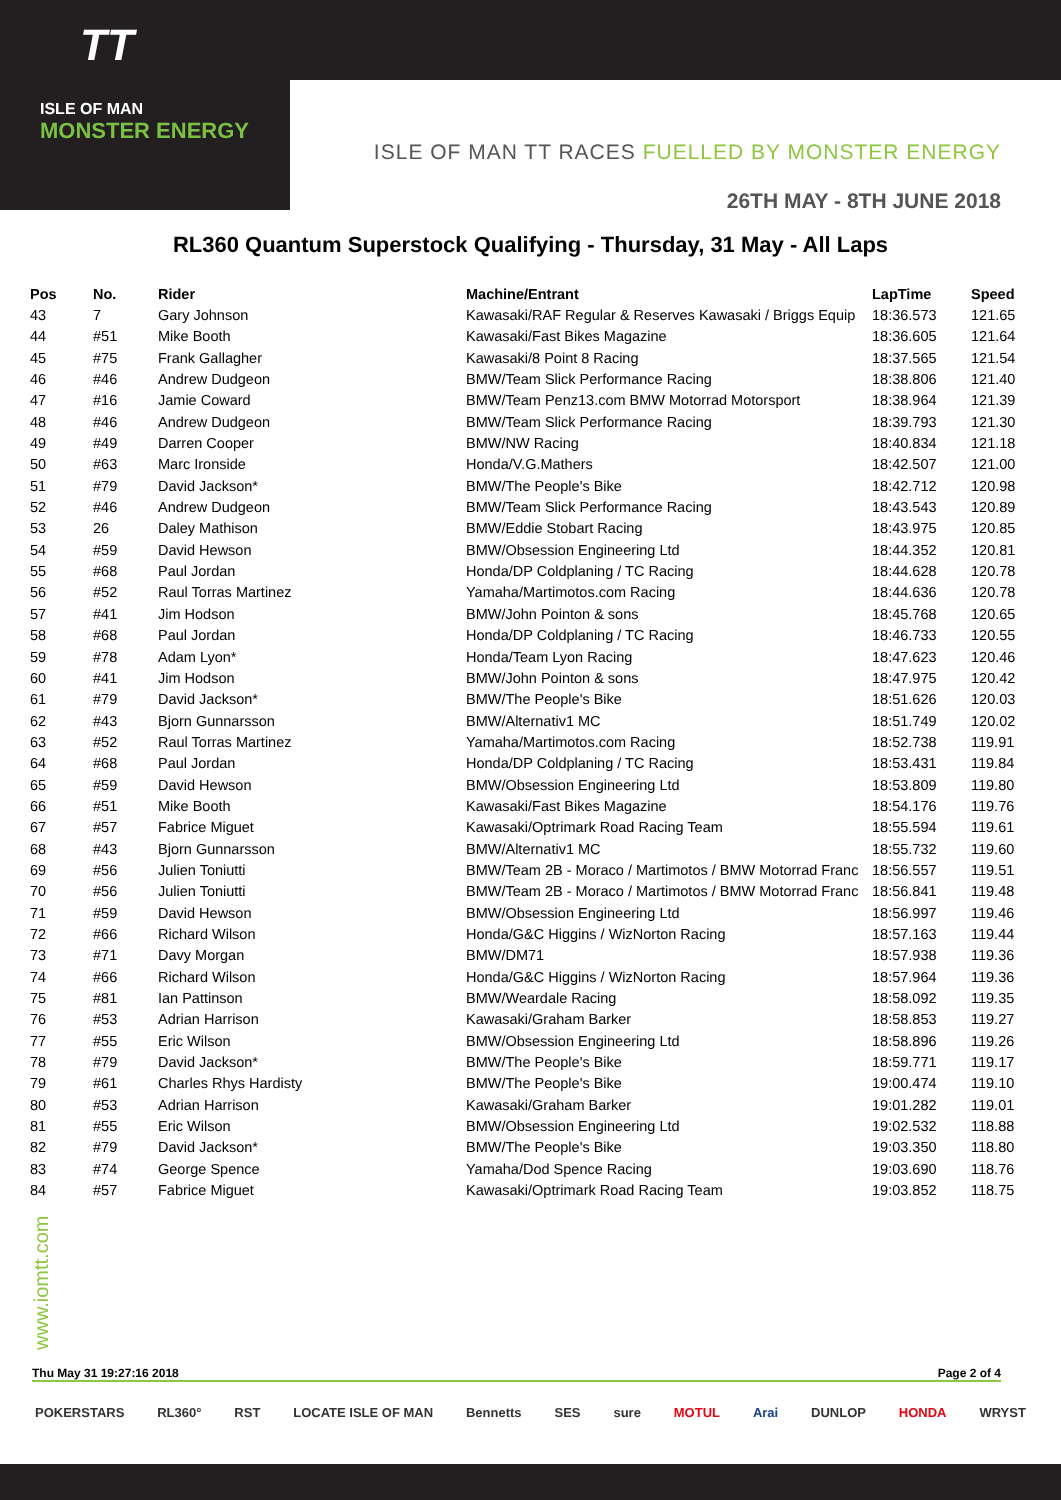TT
ISLE OF MAN
MONSTER ENERGY
ISLE OF MAN TT RACES FUELLED BY MONSTER ENERGY
26TH MAY - 8TH JUNE 2018
RL360 Quantum Superstock Qualifying - Thursday, 31 May - All Laps
| Pos | No. | Rider | Machine/Entrant | LapTime | Speed |
| --- | --- | --- | --- | --- | --- |
| 43 | 7 | Gary Johnson | Kawasaki/RAF Regular & Reserves Kawasaki / Briggs Equip | 18:36.573 | 121.65 |
| 44 | #51 | Mike Booth | Kawasaki/Fast Bikes Magazine | 18:36.605 | 121.64 |
| 45 | #75 | Frank Gallagher | Kawasaki/8 Point 8 Racing | 18:37.565 | 121.54 |
| 46 | #46 | Andrew Dudgeon | BMW/Team Slick Performance Racing | 18:38.806 | 121.40 |
| 47 | #16 | Jamie Coward | BMW/Team Penz13.com BMW Motorrad Motorsport | 18:38.964 | 121.39 |
| 48 | #46 | Andrew Dudgeon | BMW/Team Slick Performance Racing | 18:39.793 | 121.30 |
| 49 | #49 | Darren Cooper | BMW/NW Racing | 18:40.834 | 121.18 |
| 50 | #63 | Marc Ironside | Honda/V.G.Mathers | 18:42.507 | 121.00 |
| 51 | #79 | David Jackson* | BMW/The People's Bike | 18:42.712 | 120.98 |
| 52 | #46 | Andrew Dudgeon | BMW/Team Slick Performance Racing | 18:43.543 | 120.89 |
| 53 | 26 | Daley Mathison | BMW/Eddie Stobart Racing | 18:43.975 | 120.85 |
| 54 | #59 | David Hewson | BMW/Obsession Engineering Ltd | 18:44.352 | 120.81 |
| 55 | #68 | Paul Jordan | Honda/DP Coldplaning / TC Racing | 18:44.628 | 120.78 |
| 56 | #52 | Raul Torras Martinez | Yamaha/Martimotos.com Racing | 18:44.636 | 120.78 |
| 57 | #41 | Jim Hodson | BMW/John Pointon & sons | 18:45.768 | 120.65 |
| 58 | #68 | Paul Jordan | Honda/DP Coldplaning / TC Racing | 18:46.733 | 120.55 |
| 59 | #78 | Adam Lyon* | Honda/Team Lyon Racing | 18:47.623 | 120.46 |
| 60 | #41 | Jim Hodson | BMW/John Pointon & sons | 18:47.975 | 120.42 |
| 61 | #79 | David Jackson* | BMW/The People's Bike | 18:51.626 | 120.03 |
| 62 | #43 | Bjorn Gunnarsson | BMW/Alternativ1 MC | 18:51.749 | 120.02 |
| 63 | #52 | Raul Torras Martinez | Yamaha/Martimotos.com Racing | 18:52.738 | 119.91 |
| 64 | #68 | Paul Jordan | Honda/DP Coldplaning / TC Racing | 18:53.431 | 119.84 |
| 65 | #59 | David Hewson | BMW/Obsession Engineering Ltd | 18:53.809 | 119.80 |
| 66 | #51 | Mike Booth | Kawasaki/Fast Bikes Magazine | 18:54.176 | 119.76 |
| 67 | #57 | Fabrice Miguet | Kawasaki/Optrimark Road Racing Team | 18:55.594 | 119.61 |
| 68 | #43 | Bjorn Gunnarsson | BMW/Alternativ1 MC | 18:55.732 | 119.60 |
| 69 | #56 | Julien Toniutti | BMW/Team 2B - Moraco / Martimotos / BMW Motorrad Franc | 18:56.557 | 119.51 |
| 70 | #56 | Julien Toniutti | BMW/Team 2B - Moraco / Martimotos / BMW Motorrad Franc | 18:56.841 | 119.48 |
| 71 | #59 | David Hewson | BMW/Obsession Engineering Ltd | 18:56.997 | 119.46 |
| 72 | #66 | Richard Wilson | Honda/G&C Higgins / WizNorton Racing | 18:57.163 | 119.44 |
| 73 | #71 | Davy Morgan | BMW/DM71 | 18:57.938 | 119.36 |
| 74 | #66 | Richard Wilson | Honda/G&C Higgins / WizNorton Racing | 18:57.964 | 119.36 |
| 75 | #81 | Ian Pattinson | BMW/Weardale Racing | 18:58.092 | 119.35 |
| 76 | #53 | Adrian Harrison | Kawasaki/Graham Barker | 18:58.853 | 119.27 |
| 77 | #55 | Eric Wilson | BMW/Obsession Engineering Ltd | 18:58.896 | 119.26 |
| 78 | #79 | David Jackson* | BMW/The People's Bike | 18:59.771 | 119.17 |
| 79 | #61 | Charles Rhys Hardisty | BMW/The People's Bike | 19:00.474 | 119.10 |
| 80 | #53 | Adrian Harrison | Kawasaki/Graham Barker | 19:01.282 | 119.01 |
| 81 | #55 | Eric Wilson | BMW/Obsession Engineering Ltd | 19:02.532 | 118.88 |
| 82 | #79 | David Jackson* | BMW/The People's Bike | 19:03.350 | 118.80 |
| 83 | #74 | George Spence | Yamaha/Dod Spence Racing | 19:03.690 | 118.76 |
| 84 | #57 | Fabrice Miguet | Kawasaki/Optrimark Road Racing Team | 19:03.852 | 118.75 |
www.iomtt.com
Thu May 31 19:27:16 2018 Page 2 of 4
POKERSTARS RL360° RST LOCATE ISLE OF MAN Bennetts SES sure MOTUL Arai DUNLOP HONDA WRYST